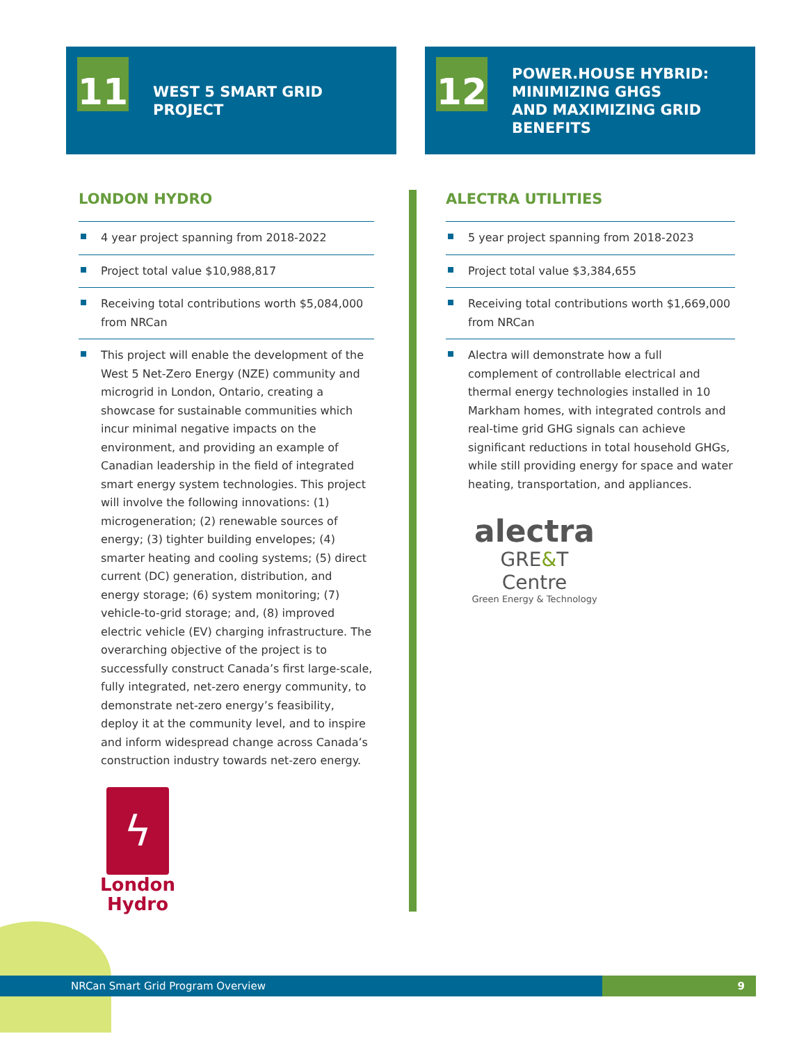11
WEST 5 SMART GRID
PROJECT
12
POWER.HOUSE HYBRID:
MINIMIZING GHGS
AND MAXIMIZING GRID
BENEFITS
LONDON HYDRO
4 year project spanning from 2018-2022
Project total value $10,988,817
Receiving total contributions worth $5,084,000 from NRCan
This project will enable the development of the West 5 Net-Zero Energy (NZE) community and microgrid in London, Ontario, creating a showcase for sustainable communities which incur minimal negative impacts on the environment, and providing an example of Canadian leadership in the field of integrated smart energy system technologies. This project will involve the following innovations: (1) microgeneration; (2) renewable sources of energy; (3) tighter building envelopes; (4) smarter heating and cooling systems; (5) direct current (DC) generation, distribution, and energy storage; (6) system monitoring; (7) vehicle-to-grid storage; and, (8) improved electric vehicle (EV) charging infrastructure. The overarching objective of the project is to successfully construct Canada’s first large-scale, fully integrated, net-zero energy community, to demonstrate net-zero energy’s feasibility, deploy it at the community level, and to inspire and inform widespread change across Canada’s construction industry towards net-zero energy.
ϟ
London
Hydro
ALECTRA UTILITIES
5 year project spanning from 2018-2023
Project total value $3,384,655
Receiving total contributions worth $1,669,000 from NRCan
Alectra will demonstrate how a full complement of controllable electrical and thermal energy technologies installed in 10 Markham homes, with integrated controls and real-time grid GHG signals can achieve significant reductions in total household GHGs, while still providing energy for space and water heating, transportation, and appliances.
alectra
GRE&T Centre
Green Energy & Technology
NRCan Smart Grid Program Overview 9